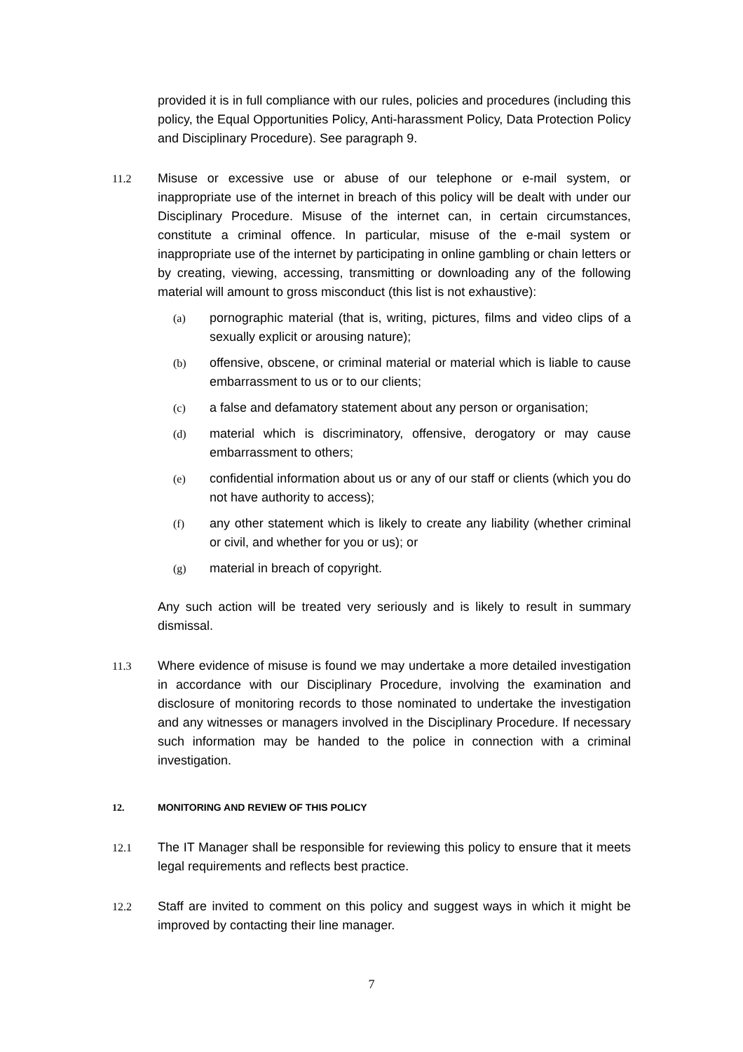provided it is in full compliance with our rules, policies and procedures (including this policy, the Equal Opportunities Policy, Anti-harassment Policy, Data Protection Policy and Disciplinary Procedure). See paragraph 9.
11.2 Misuse or excessive use or abuse of our telephone or e-mail system, or inappropriate use of the internet in breach of this policy will be dealt with under our Disciplinary Procedure. Misuse of the internet can, in certain circumstances, constitute a criminal offence. In particular, misuse of the e-mail system or inappropriate use of the internet by participating in online gambling or chain letters or by creating, viewing, accessing, transmitting or downloading any of the following material will amount to gross misconduct (this list is not exhaustive):
(a) pornographic material (that is, writing, pictures, films and video clips of a sexually explicit or arousing nature);
(b) offensive, obscene, or criminal material or material which is liable to cause embarrassment to us or to our clients;
(c) a false and defamatory statement about any person or organisation;
(d) material which is discriminatory, offensive, derogatory or may cause embarrassment to others;
(e) confidential information about us or any of our staff or clients (which you do not have authority to access);
(f) any other statement which is likely to create any liability (whether criminal or civil, and whether for you or us); or
(g) material in breach of copyright.
Any such action will be treated very seriously and is likely to result in summary dismissal.
11.3 Where evidence of misuse is found we may undertake a more detailed investigation in accordance with our Disciplinary Procedure, involving the examination and disclosure of monitoring records to those nominated to undertake the investigation and any witnesses or managers involved in the Disciplinary Procedure. If necessary such information may be handed to the police in connection with a criminal investigation.
12. MONITORING AND REVIEW OF THIS POLICY
12.1 The IT Manager shall be responsible for reviewing this policy to ensure that it meets legal requirements and reflects best practice.
12.2 Staff are invited to comment on this policy and suggest ways in which it might be improved by contacting their line manager.
7